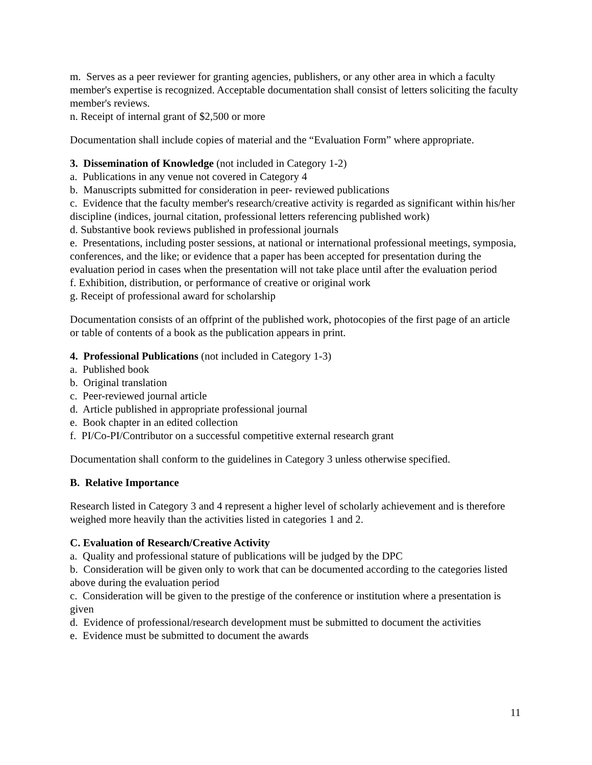m. Serves as a peer reviewer for granting agencies, publishers, or any other area in which a faculty member's expertise is recognized. Acceptable documentation shall consist of letters soliciting the faculty member's reviews.
n. Receipt of internal grant of $2,500 or more
Documentation shall include copies of material and the “Evaluation Form” where appropriate.
3. Dissemination of Knowledge (not included in Category 1-2)
a. Publications in any venue not covered in Category 4
b. Manuscripts submitted for consideration in peer- reviewed publications
c. Evidence that the faculty member's research/creative activity is regarded as significant within his/her discipline (indices, journal citation, professional letters referencing published work)
d. Substantive book reviews published in professional journals
e. Presentations, including poster sessions, at national or international professional meetings, symposia, conferences, and the like; or evidence that a paper has been accepted for presentation during the evaluation period in cases when the presentation will not take place until after the evaluation period
f. Exhibition, distribution, or performance of creative or original work
g. Receipt of professional award for scholarship
Documentation consists of an offprint of the published work, photocopies of the first page of an article or table of contents of a book as the publication appears in print.
4. Professional Publications (not included in Category 1-3)
a. Published book
b. Original translation
c. Peer-reviewed journal article
d. Article published in appropriate professional journal
e. Book chapter in an edited collection
f. PI/Co-PI/Contributor on a successful competitive external research grant
Documentation shall conform to the guidelines in Category 3 unless otherwise specified.
B. Relative Importance
Research listed in Category 3 and 4 represent a higher level of scholarly achievement and is therefore weighed more heavily than the activities listed in categories 1 and 2.
C. Evaluation of Research/Creative Activity
a. Quality and professional stature of publications will be judged by the DPC
b. Consideration will be given only to work that can be documented according to the categories listed above during the evaluation period
c. Consideration will be given to the prestige of the conference or institution where a presentation is given
d. Evidence of professional/research development must be submitted to document the activities
e. Evidence must be submitted to document the awards
11